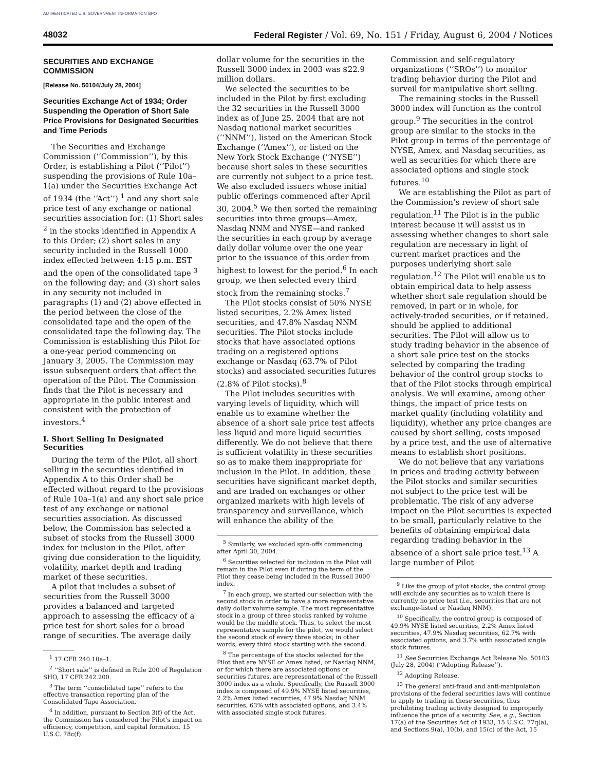AUTHENTICATED U.S. GOVERNMENT INFORMATION GPO
48032 Federal Register / Vol. 69, No. 151 / Friday, August 6, 2004 / Notices
SECURITIES AND EXCHANGE COMMISSION
[Release No. 50104/July 28, 2004]
Securities Exchange Act of 1934; Order Suspending the Operation of Short Sale Price Provisions for Designated Securities and Time Periods
The Securities and Exchange Commission (‘‘Commission’’), by this Order, is establishing a Pilot (‘‘Pilot’’) suspending the provisions of Rule 10a–1(a) under the Securities Exchange Act of 1934 (the ‘‘Act’’) <sup>1</sup> and any short sale price test of any exchange or national securities association for: (1) Short sales <sup>2</sup> in the stocks identified in Appendix A to this Order; (2) short sales in any security included in the Russell 1000 index effected between 4:15 p.m. EST and the open of the consolidated tape <sup>3</sup> on the following day; and (3) short sales in any security not included in paragraphs (1) and (2) above effected in the period between the close of the consolidated tape and the open of the consolidated tape the following day. The Commission is establishing this Pilot for a one-year period commencing on January 3, 2005. The Commission may issue subsequent orders that affect the operation of the Pilot. The Commission finds that the Pilot is necessary and appropriate in the public interest and consistent with the protection of investors.<sup>4</sup>
I. Short Selling In Designated Securities
During the term of the Pilot, all short selling in the securities identified in Appendix A to this Order shall be effected without regard to the provisions of Rule 10a–1(a) and any short sale price test of any exchange or national securities association. As discussed below, the Commission has selected a subset of stocks from the Russell 3000 index for inclusion in the Pilot, after giving due consideration to the liquidity, volatility, market depth and trading market of these securities.
A pilot that includes a subset of securities from the Russell 3000 provides a balanced and targeted approach to assessing the efficacy of a price test for short sales for a broad range of securities. The average daily
<sup>1</sup> 17 CFR 240.10a–1.
<sup>2</sup> ‘‘Short sale’’ is defined in Rule 200 of Regulation SHO, 17 CFR 242.200.
<sup>3</sup> The term ‘‘consolidated tape’’ refers to the effective transaction reporting plan of the Consolidated Tape Association.
<sup>4</sup> In addition, pursuant to Section 3(f) of the Act, the Commission has considered the Pilot’s impact on efficiency, competition, and capital formation. 15 U.S.C. 78c(f).
dollar volume for the securities in the Russell 3000 index in 2003 was $22.9 million dollars.
We selected the securities to be included in the Pilot by first excluding the 32 securities in the Russell 3000 index as of June 25, 2004 that are not Nasdaq national market securities (‘‘NNM’’), listed on the American Stock Exchange (‘‘Amex’’), or listed on the New York Stock Exchange (‘‘NYSE’’) because short sales in these securities are currently not subject to a price test. We also excluded issuers whose initial public offerings commenced after April 30, 2004.<sup>5</sup> We then sorted the remaining securities into three groups—Amex, Nasdaq NNM and NYSE—and ranked the securities in each group by average daily dollar volume over the one year prior to the issuance of this order from highest to lowest for the period.<sup>6</sup> In each group, we then selected every third stock from the remaining stocks.<sup>7</sup>
The Pilot stocks consist of 50% NYSE listed securities, 2.2% Amex listed securities, and 47.8% Nasdaq NNM securities. The Pilot stocks include stocks that have associated options trading on a registered options exchange or Nasdaq (63.7% of Pilot stocks) and associated securities futures (2.8% of Pilot stocks).<sup>8</sup>
The Pilot includes securities with varying levels of liquidity, which will enable us to examine whether the absence of a short sale price test affects less liquid and more liquid securities differently. We do not believe that there is sufficient volatility in these securities so as to make them inappropriate for inclusion in the Pilot. In addition, these securities have significant market depth, and are traded on exchanges or other organized markets with high levels of transparency and surveillance, which will enhance the ability of the
<sup>5</sup> Similarly, we excluded spin-offs commencing after April 30, 2004.
<sup>6</sup> Securities selected for inclusion in the Pilot will remain in the Pilot even if during the term of the Pilot they cease being included in the Russell 3000 index.
<sup>7</sup> In each group, we started our selection with the second stock in order to have a more representative daily dollar volume sample. The most representative stock in a group of three stocks ranked by volume would be the middle stock. Thus, to select the most representative sample for the pilot, we would select the second stock of every three stocks; in other words, every third stock starting with the second.
<sup>8</sup> The percentage of the stocks selected for the Pilot that are NYSE or Amex listed, or Nasdaq NNM, or for which there are associated options or securities futures, are representational of the Russell 3000 index as a whole. Specifically, the Russell 3000 index is composed of 49.9% NYSE listed securities, 2.2% Amex listed securities, 47.9% Nasdaq NNM securities, 63% with associated options, and 3.4% with associated single stock futures.
Commission and self-regulatory organizations (‘‘SROs’’) to monitor trading behavior during the Pilot and surveil for manipulative short selling.
The remaining stocks in the Russell 3000 index will function as the control group.<sup>9</sup> The securities in the control group are similar to the stocks in the Pilot group in terms of the percentage of NYSE, Amex, and Nasdaq securities, as well as securities for which there are associated options and single stock futures.<sup>10</sup>
We are establishing the Pilot as part of the Commission’s review of short sale regulation.<sup>11</sup> The Pilot is in the public interest because it will assist us in assessing whether changes to short sale regulation are necessary in light of current market practices and the purposes underlying short sale regulation.<sup>12</sup> The Pilot will enable us to obtain empirical data to help assess whether short sale regulation should be removed, in part or in whole, for actively-traded securities, or if retained, should be applied to additional securities. The Pilot will allow us to study trading behavior in the absence of a short sale price test on the stocks selected by comparing the trading behavior of the control group stocks to that of the Pilot stocks through empirical analysis. We will examine, among other things, the impact of price tests on market quality (including volatility and liquidity), whether any price changes are caused by short selling, costs imposed by a price test, and the use of alternative means to establish short positions.
We do not believe that any variations in prices and trading activity between the Pilot stocks and similar securities not subject to the price test will be problematic. The risk of any adverse impact on the Pilot securities is expected to be small, particularly relative to the benefits of obtaining empirical data regarding trading behavior in the absence of a short sale price test.<sup>13</sup> A large number of Pilot
<sup>9</sup> Like the group of pilot stocks, the control group will exclude any securities as to which there is currently no price test (i.e., securities that are not exchange-listed or Nasdaq NNM).
<sup>10</sup> Specifically, the control group is composed of 49.9% NYSE listed securities, 2.2% Amex listed securities, 47.9% Nasdaq securities, 62.7% with associated options, and 3.7% with associated single stock futures.
<sup>11</sup> See Securities Exchange Act Release No. 50103 (July 28, 2004) (‘‘Adopting Release’’).
<sup>12</sup> Adopting Release.
<sup>13</sup> The general anti-fraud and anti-manipulation provisions of the federal securities laws will continue to apply to trading in these securities, thus prohibiting trading activity designed to improperly influence the price of a security. See, e.g., Section 17(a) of the Securities Act of 1933, 15 U.S.C. 77q(a), and Sections 9(a), 10(b), and 15(c) of the Act, 15